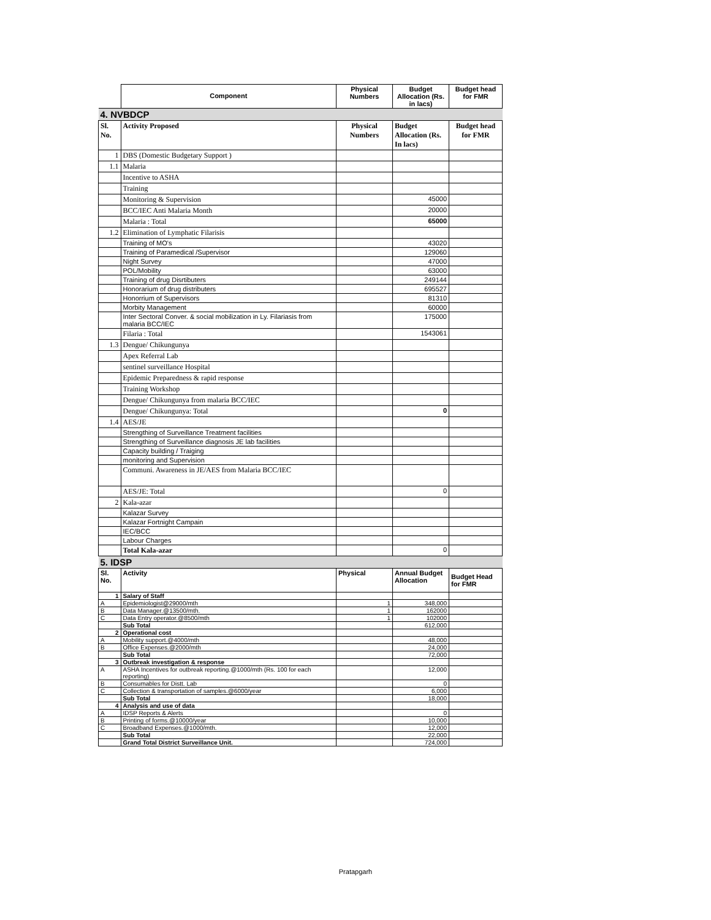| | Component | Physical Numbers | Budget Allocation (Rs. in lacs) | Budget head for FMR |
| --- | --- | --- | --- | --- |
| 4. NVBDCP | | | | |
| Sl. No. | Activity Proposed | Physical Numbers | Budget Allocation (Rs. In lacs) | Budget head for FMR |
| 1 | DBS (Domestic Budgetary Support ) | | | |
| 1.1 | Malaria | | | |
| | Incentive to ASHA | | | |
| | Training | | | |
| | Monitoring & Supervision | | 45000 | |
| | BCC/IEC Anti Malaria Month | | 20000 | |
| | Malaria : Total | | 65000 | |
| 1.2 | Elimination of Lymphatic Filarisis | | | |
| | Training of MO's | | 43020 | |
| | Training of Paramedical /Supervisor | | 129060 | |
| | Night Survey | | 47000 | |
| | POL/Mobility | | 63000 | |
| | Training of drug Disrtibuters | | 249144 | |
| | Honorarium of drug distributers | | 695527 | |
| | Honorrium of Supervisors | | 81310 | |
| | Morbity Management | | 60000 | |
| | Inter Sectoral Conver. & social mobilization in Ly. Filariasis from malaria BCC/IEC | | 175000 | |
| | Filaria : Total | | 1543061 | |
| 1.3 | Dengue/ Chikungunya | | | |
| | Apex Referral Lab | | | |
| | sentinel surveillance Hospital | | | |
| | Epidemic Preparedness & rapid response | | | |
| | Training Workshop | | | |
| | Dengue/ Chikungunya from malaria BCC/IEC | | | |
| | Dengue/ Chikungunya: Total | | 0 | |
| 1.4 | AES/JE | | | |
| | Strengthing of Surveillance Treatment facilities | | | |
| | Strengthing of Surveillance diagnosis JE lab facilities | | | |
| | Capacity building / Traiging | | | |
| | monitoring and Supervision | | | |
| | Communi. Awareness in JE/AES from Malaria BCC/IEC | | | |
| | AES/JE: Total | | 0 | |
| 2 | Kala-azar | | | |
| | Kalazar Survey | | | |
| | Kalazar Fortnight Campain | | | |
| | IEC/BCC | | | |
| | Labour Charges | | | |
| | Total Kala-azar | | 0 | |
| 5. IDSP | | | | |
| Sl. No. | Activity | Physical | Annual Budget Allocation | Budget Head for FMR |
| 1 | Salary of Staff | | | |
| A | Epidemiologist@29000/mth | 1 | 348,000 | |
| B | Data Manager.@13500/mth. | 1 | 162000 | |
| C | Data Entry operator.@8500/mth | 1 | 102000 | |
| | Sub Total | | 612,000 | |
| 2 | Operational cost | | | |
| A | Mobility support.@4000/mth | | 48,000 | |
| B | Office Expenses.@2000/mth | | 24,000 | |
| | Sub Total | | 72,000 | |
| 3 | Outbreak investigation & response | | | |
| A | ASHA Incentives for outbreak reporting.@1000/mth (Rs. 100 for each reporting) | | 12,000 | |
| B | Consumables for Distt. Lab | | 0 | |
| C | Collection & transportation of samples.@6000/year | | 6,000 | |
| | Sub Total | | 18,000 | |
| 4 | Analysis and use of data | | | |
| A | IDSP Reports & Alerts | | 0 | |
| B | Printing of forms.@10000/year | | 10,000 | |
| C | Broadband Expenses.@1000/mth. | | 12,000 | |
| | Sub Total | | 22,000 | |
| | Grand Total District Surveillance Unit. | | 724,000 | |
Pratapgarh